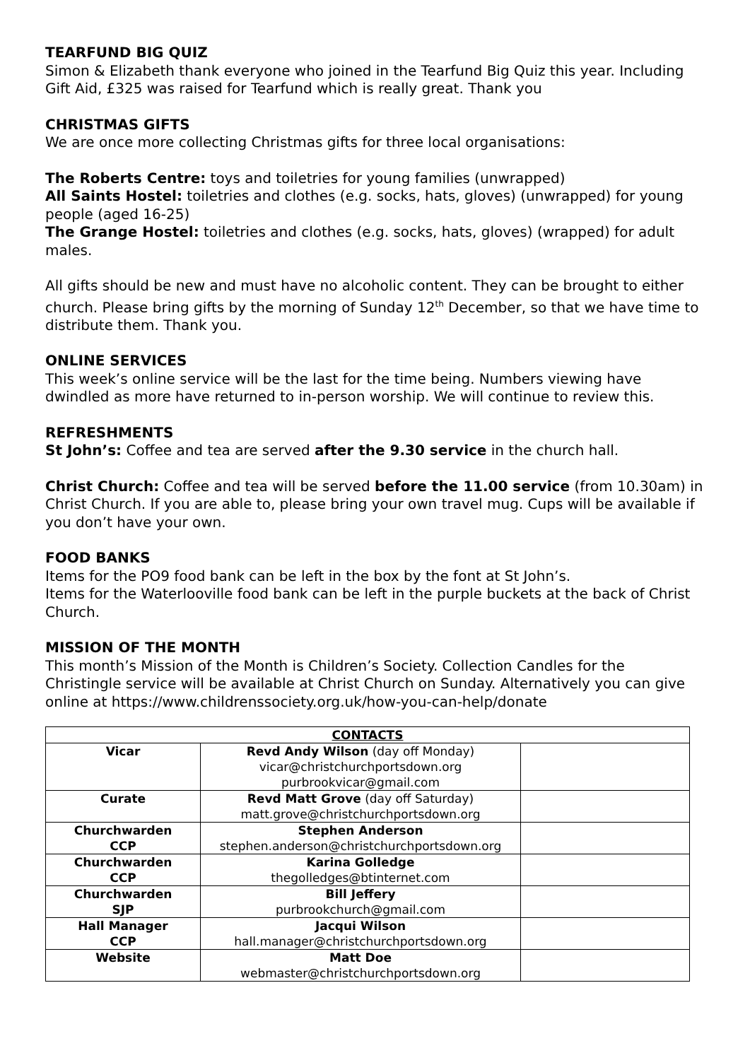TEARFUND BIG QUIZ
Simon & Elizabeth thank everyone who joined in the Tearfund Big Quiz this year. Including Gift Aid, £325 was raised for Tearfund which is really great. Thank you
CHRISTMAS GIFTS
We are once more collecting Christmas gifts for three local organisations:
The Roberts Centre: toys and toiletries for young families (unwrapped)
All Saints Hostel: toiletries and clothes (e.g. socks, hats, gloves) (unwrapped) for young people (aged 16-25)
The Grange Hostel: toiletries and clothes (e.g. socks, hats, gloves) (wrapped) for adult males.
All gifts should be new and must have no alcoholic content. They can be brought to either church. Please bring gifts by the morning of Sunday 12<sup>th</sup> December, so that we have time to distribute them. Thank you.
ONLINE SERVICES
This week’s online service will be the last for the time being. Numbers viewing have dwindled as more have returned to in-person worship. We will continue to review this.
REFRESHMENTS
St John’s: Coffee and tea are served after the 9.30 service in the church hall.
Christ Church: Coffee and tea will be served before the 11.00 service (from 10.30am) in Christ Church. If you are able to, please bring your own travel mug. Cups will be available if you don’t have your own.
FOOD BANKS
Items for the PO9 food bank can be left in the box by the font at St John’s.
Items for the Waterlooville food bank can be left in the purple buckets at the back of Christ Church.
MISSION OF THE MONTH
This month’s Mission of the Month is Children’s Society. Collection Candles for the Christingle service will be available at Christ Church on Sunday. Alternatively you can give online at https://www.childrenssociety.org.uk/how-you-can-help/donate
| CONTACTS | | |
| --- | --- | --- |
| Vicar | Revd Andy Wilson (day off Monday) vicar@christchurchportsdown.org purbrookvicar@gmail.com | |
| Curate | Revd Matt Grove (day off Saturday) matt.grove@christchurchportsdown.org | |
| Churchwarden CCP | Stephen Anderson stephen.anderson@christchurchportsdown.org | |
| Churchwarden CCP | Karina Golledge thegolledges@btinternet.com | |
| Churchwarden SJP | Bill Jeffery purbrookchurch@gmail.com | |
| Hall Manager CCP | Jacqui Wilson hall.manager@christchurchportsdown.org | |
| Website | Matt Doe webmaster@christchurchportsdown.org | |